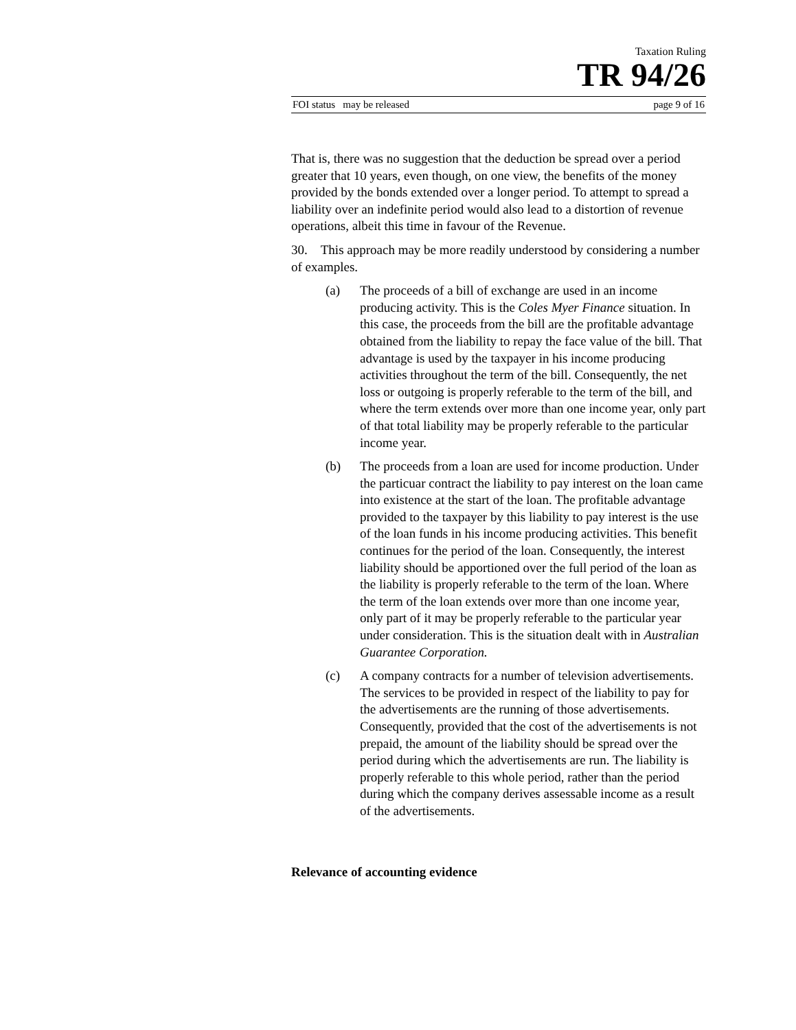Taxation Ruling
TR 94/26
FOI status may be released page 9 of 16
That is, there was no suggestion that the deduction be spread over a period greater that 10 years, even though, on one view, the benefits of the money provided by the bonds extended over a longer period. To attempt to spread a liability over an indefinite period would also lead to a distortion of revenue operations, albeit this time in favour of the Revenue.
30. This approach may be more readily understood by considering a number of examples.
(a) The proceeds of a bill of exchange are used in an income producing activity. This is the Coles Myer Finance situation. In this case, the proceeds from the bill are the profitable advantage obtained from the liability to repay the face value of the bill. That advantage is used by the taxpayer in his income producing activities throughout the term of the bill. Consequently, the net loss or outgoing is properly referable to the term of the bill, and where the term extends over more than one income year, only part of that total liability may be properly referable to the particular income year.
(b) The proceeds from a loan are used for income production. Under the particuar contract the liability to pay interest on the loan came into existence at the start of the loan. The profitable advantage provided to the taxpayer by this liability to pay interest is the use of the loan funds in his income producing activities. This benefit continues for the period of the loan. Consequently, the interest liability should be apportioned over the full period of the loan as the liability is properly referable to the term of the loan. Where the term of the loan extends over more than one income year, only part of it may be properly referable to the particular year under consideration. This is the situation dealt with in Australian Guarantee Corporation.
(c) A company contracts for a number of television advertisements. The services to be provided in respect of the liability to pay for the advertisements are the running of those advertisements. Consequently, provided that the cost of the advertisements is not prepaid, the amount of the liability should be spread over the period during which the advertisements are run. The liability is properly referable to this whole period, rather than the period during which the company derives assessable income as a result of the advertisements.
Relevance of accounting evidence